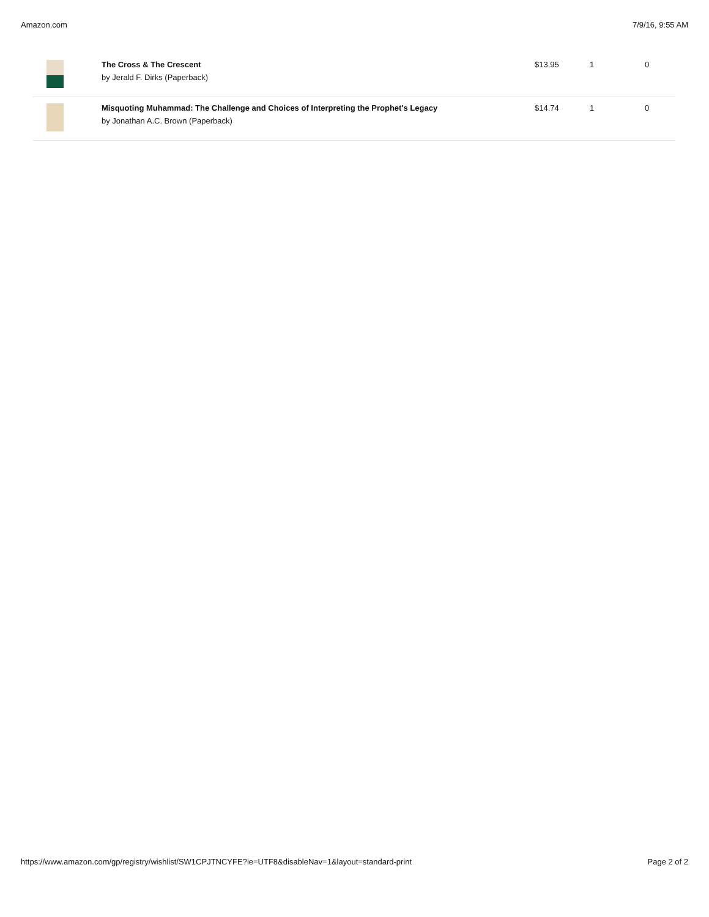Amazon.com 7/9/16, 9:55 AM
| | The Cross & The Crescent by Jerald F. Dirks (Paperback) | $13.95 | 1 | 0 |
| | Misquoting Muhammad: The Challenge and Choices of Interpreting the Prophet's Legacy by Jonathan A.C. Brown (Paperback) | $14.74 | 1 | 0 |
https://www.amazon.com/gp/registry/wishlist/SW1CPJTNCYFE?ie=UTF8&disableNav=1&layout=standard-print Page 2 of 2